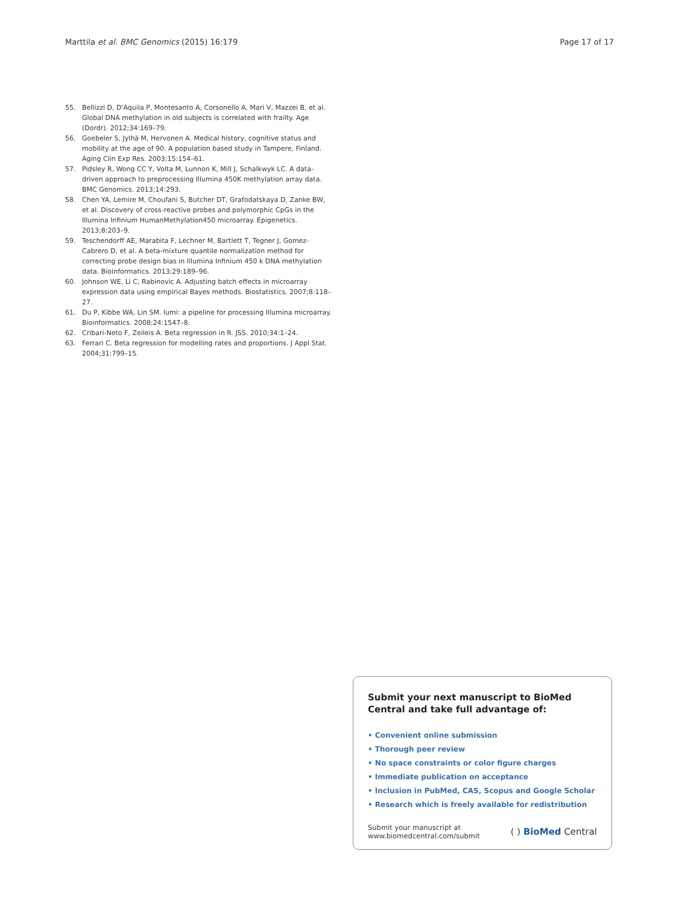Marttila et al. BMC Genomics (2015) 16:179 Page 17 of 17
55. Bellizzi D, D'Aquila P, Montesanto A, Corsonello A, Mari V, Mazzei B, et al. Global DNA methylation in old subjects is correlated with frailty. Age (Dordr). 2012;34:169–79.
56. Goebeler S, Jylhä M, Hervonen A. Medical history, cognitive status and mobility at the age of 90. A population based study in Tampere, Finland. Aging Clin Exp Res. 2003;15:154–61.
57. Pidsley R, Wong CC Y, Volta M, Lunnon K, Mill J, Schalkwyk LC. A data-driven approach to preprocessing Illumina 450K methylation array data. BMC Genomics. 2013;14:293.
58. Chen YA, Lemire M, Choufani S, Butcher DT, Grafodatskaya D, Zanke BW, et al. Discovery of cross-reactive probes and polymorphic CpGs in the Illumina Infinium HumanMethylation450 microarray. Epigenetics. 2013;8:203–9.
59. Teschendorff AE, Marabita F, Lechner M, Bartlett T, Tegner J, Gomez-Cabrero D, et al. A beta-mixture quantile normalization method for correcting probe design bias in Illumina Infinium 450 k DNA methylation data. Bioinformatics. 2013;29:189–96.
60. Johnson WE, Li C, Rabinovic A. Adjusting batch effects in microarray expression data using empirical Bayes methods. Biostatistics. 2007;8:118–27.
61. Du P, Kibbe WA, Lin SM. lumi: a pipeline for processing Illumina microarray. Bioinformatics. 2008;24:1547–8.
62. Cribari-Neto F, Zeileis A. Beta regression in R. JSS. 2010;34:1–24.
63. Ferrari C. Beta regression for modelling rates and proportions. J Appl Stat. 2004;31:799–15.
Submit your next manuscript to BioMed Central and take full advantage of:
• Convenient online submission
• Thorough peer review
• No space constraints or color figure charges
• Immediate publication on acceptance
• Inclusion in PubMed, CAS, Scopus and Google Scholar
• Research which is freely available for redistribution
Submit your manuscript at
www.biomedcentral.com/submit
( ) BioMed Central